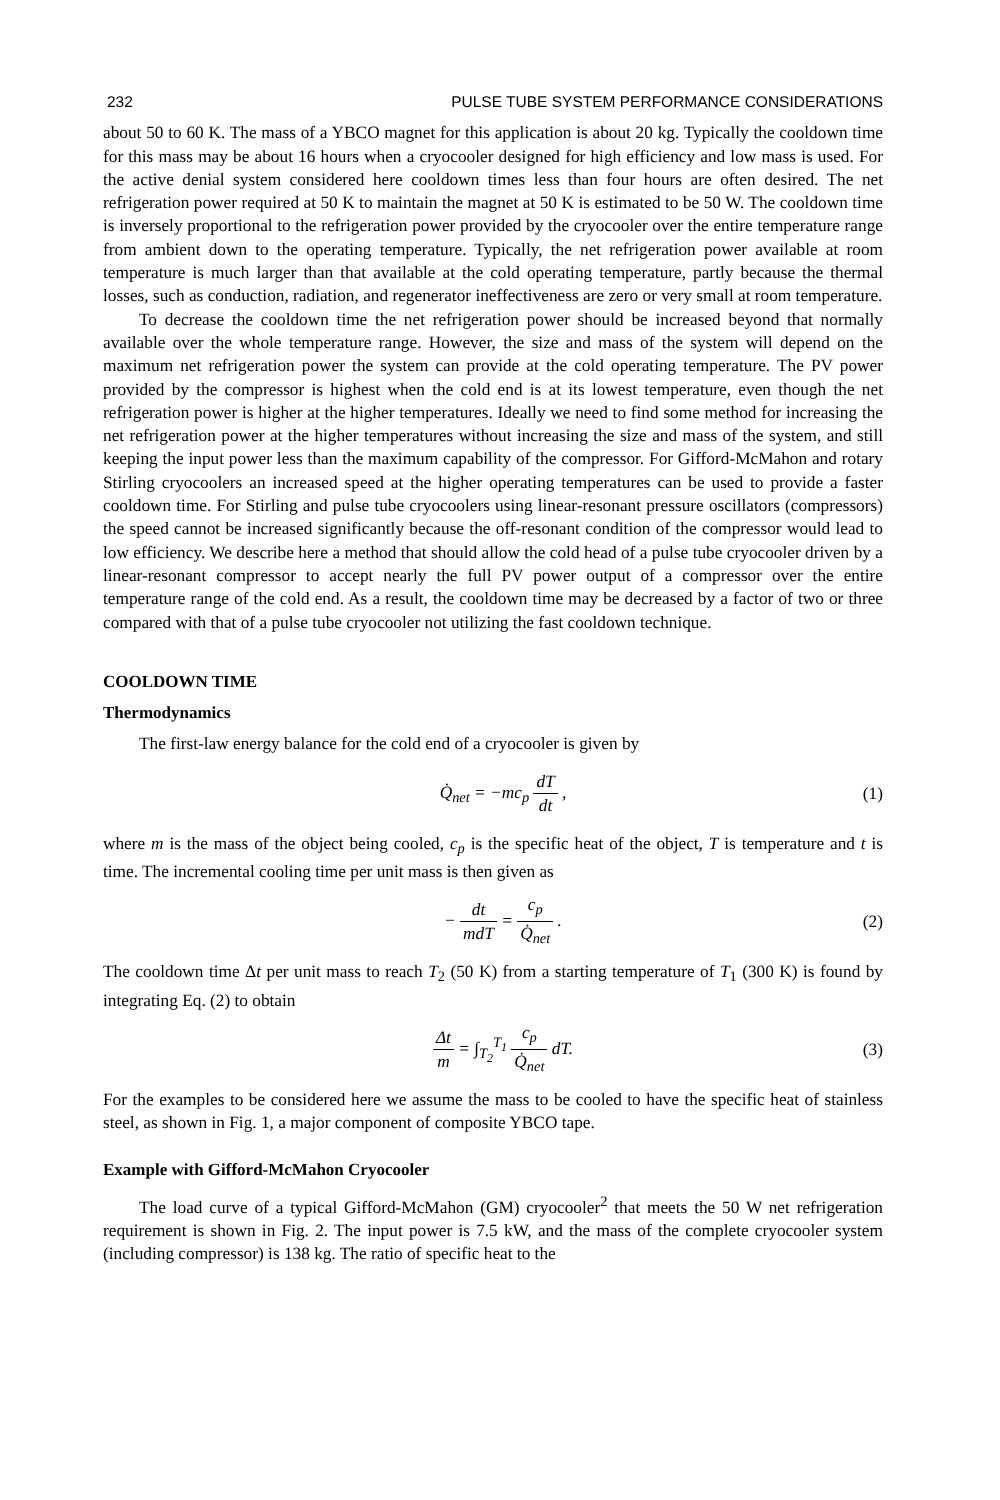232 PULSE TUBE SYSTEM PERFORMANCE CONSIDERATIONS
about 50 to 60 K. The mass of a YBCO magnet for this application is about 20 kg. Typically the cooldown time for this mass may be about 16 hours when a cryocooler designed for high efficiency and low mass is used. For the active denial system considered here cooldown times less than four hours are often desired. The net refrigeration power required at 50 K to maintain the magnet at 50 K is estimated to be 50 W. The cooldown time is inversely proportional to the refrigeration power provided by the cryocooler over the entire temperature range from ambient down to the operating temperature. Typically, the net refrigeration power available at room temperature is much larger than that available at the cold operating temperature, partly because the thermal losses, such as conduction, radiation, and regenerator ineffectiveness are zero or very small at room temperature.
To decrease the cooldown time the net refrigeration power should be increased beyond that normally available over the whole temperature range. However, the size and mass of the system will depend on the maximum net refrigeration power the system can provide at the cold operating temperature. The PV power provided by the compressor is highest when the cold end is at its lowest temperature, even though the net refrigeration power is higher at the higher temperatures. Ideally we need to find some method for increasing the net refrigeration power at the higher temperatures without increasing the size and mass of the system, and still keeping the input power less than the maximum capability of the compressor. For Gifford-McMahon and rotary Stirling cryocoolers an increased speed at the higher operating temperatures can be used to provide a faster cooldown time. For Stirling and pulse tube cryocoolers using linear-resonant pressure oscillators (compressors) the speed cannot be increased significantly because the off-resonant condition of the compressor would lead to low efficiency. We describe here a method that should allow the cold head of a pulse tube cryocooler driven by a linear-resonant compressor to accept nearly the full PV power output of a compressor over the entire temperature range of the cold end. As a result, the cooldown time may be decreased by a factor of two or three compared with that of a pulse tube cryocooler not utilizing the fast cooldown technique.
COOLDOWN TIME
Thermodynamics
The first-law energy balance for the cold end of a cryocooler is given by
Q̇<sub>net</sub> = −mc<sub>p</sub> dT dt , (1)
where m is the mass of the object being cooled, c<sub>p</sub> is the specific heat of the object, T is temperature and t is time. The incremental cooling time per unit mass is then given as
− dt mdT = c<sub>p</sub> Q̇<sub>net</sub> . (2)
The cooldown time Δt per unit mass to reach T<sub>2</sub> (50 K) from a starting temperature of T<sub>1</sub> (300 K) is found by integrating Eq. (2) to obtain
Δt m = ∫<sub>T<sub>2</sub></sub><sup>T<sub>1</sub></sup> c<sub>p</sub> Q̇<sub>net</sub> dT. (3)
For the examples to be considered here we assume the mass to be cooled to have the specific heat of stainless steel, as shown in Fig. 1, a major component of composite YBCO tape.
Example with Gifford-McMahon Cryocooler
The load curve of a typical Gifford-McMahon (GM) cryocooler<sup>2</sup> that meets the 50 W net refrigeration requirement is shown in Fig. 2. The input power is 7.5 kW, and the mass of the complete cryocooler system (including compressor) is 138 kg. The ratio of specific heat to the